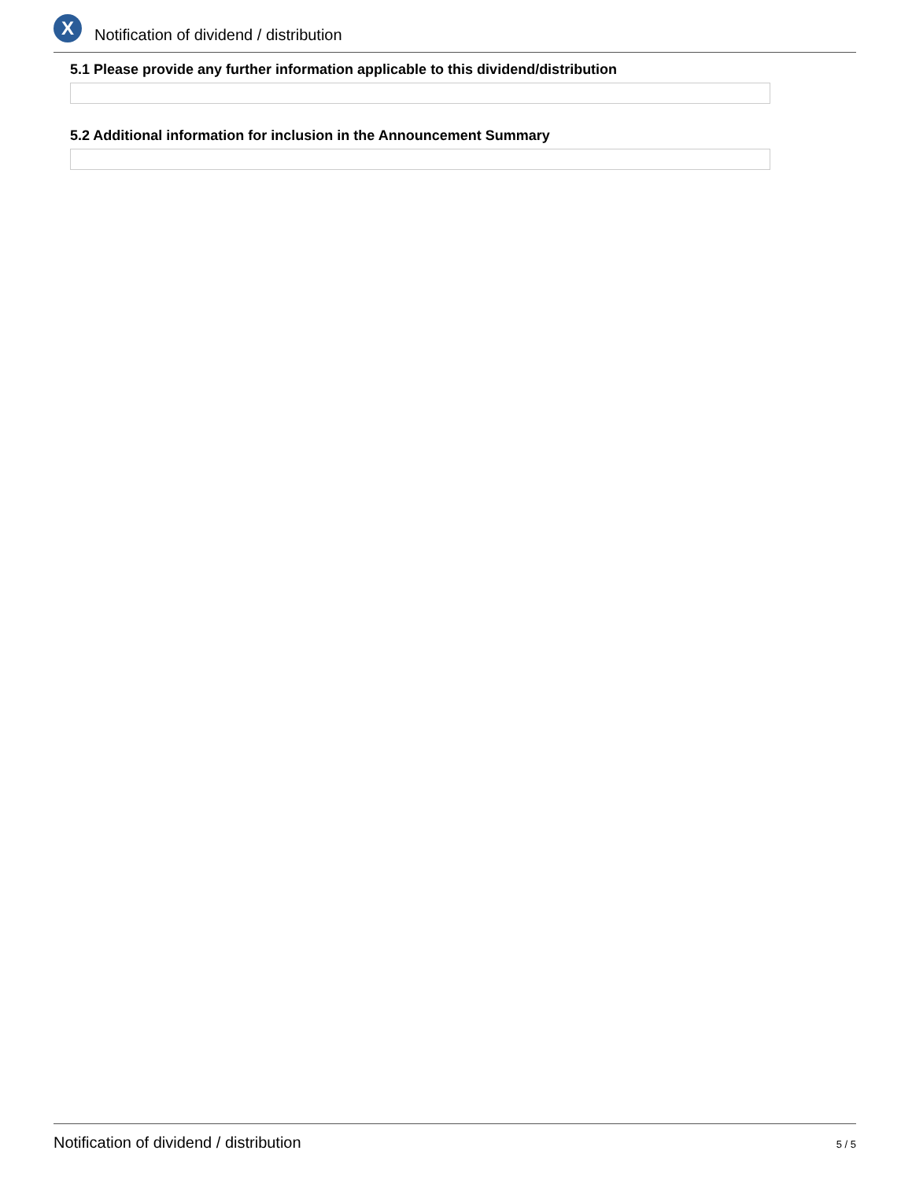X
Notification of dividend / distribution
5.1 Please provide any further information applicable to this dividend/distribution
5.2 Additional information for inclusion in the Announcement Summary
Notification of dividend / distribution
5 / 5